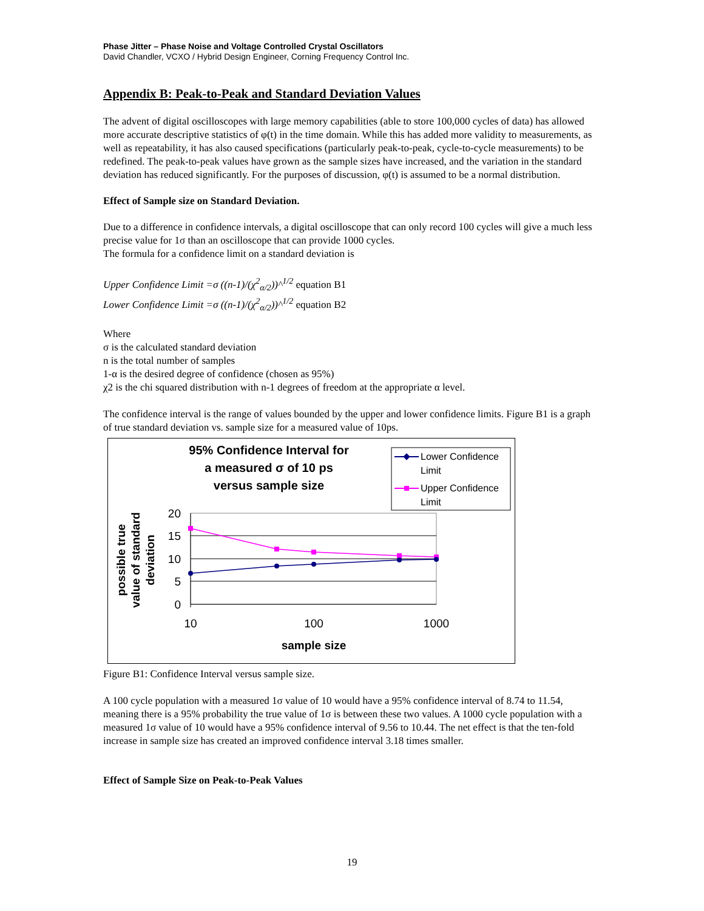Phase Jitter – Phase Noise and Voltage Controlled Crystal Oscillators
David Chandler, VCXO / Hybrid Design Engineer, Corning Frequency Control Inc.
Appendix B: Peak-to-Peak and Standard Deviation Values
The advent of digital oscilloscopes with large memory capabilities (able to store 100,000 cycles of data) has allowed more accurate descriptive statistics of φ(t) in the time domain. While this has added more validity to measurements, as well as repeatability, it has also caused specifications (particularly peak-to-peak, cycle-to-cycle measurements) to be redefined. The peak-to-peak values have grown as the sample sizes have increased, and the variation in the standard deviation has reduced significantly. For the purposes of discussion, φ(t) is assumed to be a normal distribution.
Effect of Sample size on Standard Deviation.
Due to a difference in confidence intervals, a digital oscilloscope that can only record 100 cycles will give a much less precise value for 1σ than an oscilloscope that can provide 1000 cycles.
The formula for a confidence limit on a standard deviation is
Upper Confidence Limit =σ ((n-1)/(χ<sup>2</sup><sub>α/2</sub>))^<sup>1/2</sup> equation B1
Lower Confidence Limit =σ ((n-1)/(χ<sup>2</sup><sub>α/2</sub>))^<sup>1/2</sup> equation B2
Where
σ is the calculated standard deviation
n is the total number of samples
1-α is the desired degree of confidence (chosen as 95%)
χ2 is the chi squared distribution with n-1 degrees of freedom at the appropriate α level.
The confidence interval is the range of values bounded by the upper and lower confidence limits. Figure B1 is a graph of true standard deviation vs. sample size for a measured value of 10ps.
95% Confidence Interval for
a measured σ of 10 ps
versus sample size
Lower Confidence
Limit
Upper Confidence
Limit
possible true
value of standard
deviation
20
15
10
5
0
10
100
1000
sample size
Figure B1: Confidence Interval versus sample size.
A 100 cycle population with a measured 1σ value of 10 would have a 95% confidence interval of 8.74 to 11.54, meaning there is a 95% probability the true value of 1σ is between these two values. A 1000 cycle population with a measured 1σ value of 10 would have a 95% confidence interval of 9.56 to 10.44. The net effect is that the ten-fold increase in sample size has created an improved confidence interval 3.18 times smaller.
Effect of Sample Size on Peak-to-Peak Values
19